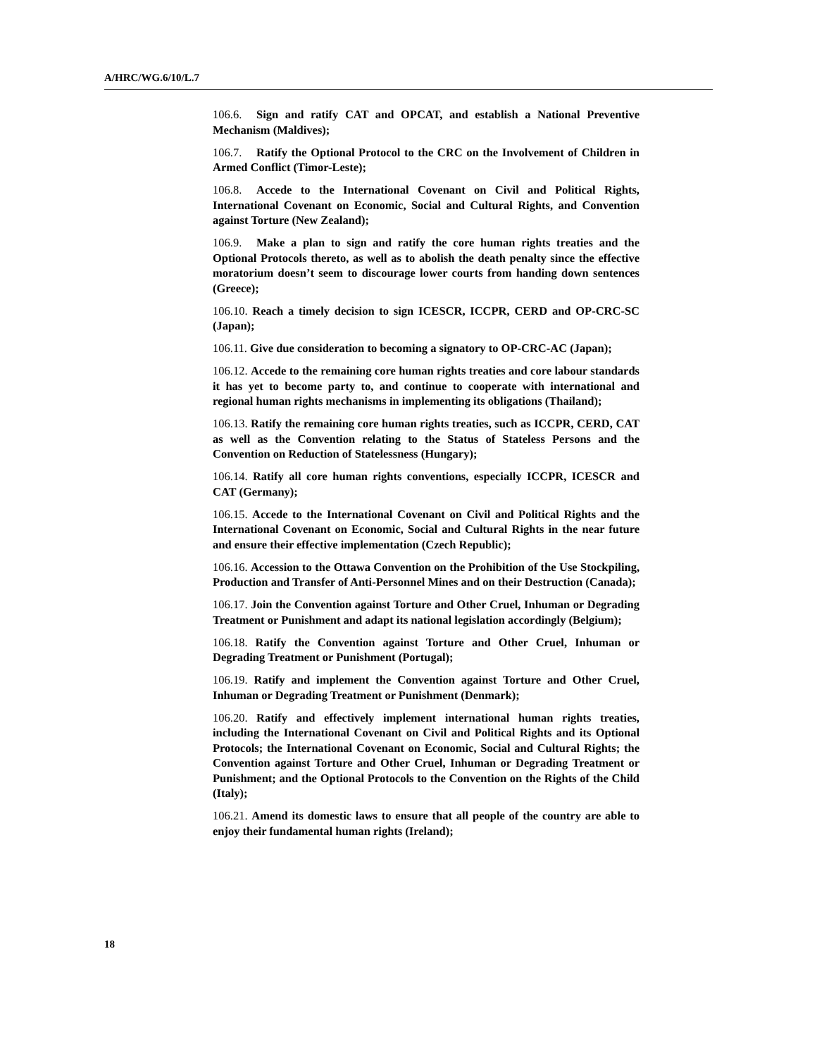A/HRC/WG.6/10/L.7
106.6. Sign and ratify CAT and OPCAT, and establish a National Preventive Mechanism (Maldives);
106.7. Ratify the Optional Protocol to the CRC on the Involvement of Children in Armed Conflict (Timor-Leste);
106.8. Accede to the International Covenant on Civil and Political Rights, International Covenant on Economic, Social and Cultural Rights, and Convention against Torture (New Zealand);
106.9. Make a plan to sign and ratify the core human rights treaties and the Optional Protocols thereto, as well as to abolish the death penalty since the effective moratorium doesn’t seem to discourage lower courts from handing down sentences (Greece);
106.10. Reach a timely decision to sign ICESCR, ICCPR, CERD and OP-CRC-SC (Japan);
106.11. Give due consideration to becoming a signatory to OP-CRC-AC (Japan);
106.12. Accede to the remaining core human rights treaties and core labour standards it has yet to become party to, and continue to cooperate with international and regional human rights mechanisms in implementing its obligations (Thailand);
106.13. Ratify the remaining core human rights treaties, such as ICCPR, CERD, CAT as well as the Convention relating to the Status of Stateless Persons and the Convention on Reduction of Statelessness (Hungary);
106.14. Ratify all core human rights conventions, especially ICCPR, ICESCR and CAT (Germany);
106.15. Accede to the International Covenant on Civil and Political Rights and the International Covenant on Economic, Social and Cultural Rights in the near future and ensure their effective implementation (Czech Republic);
106.16. Accession to the Ottawa Convention on the Prohibition of the Use Stockpiling, Production and Transfer of Anti-Personnel Mines and on their Destruction (Canada);
106.17. Join the Convention against Torture and Other Cruel, Inhuman or Degrading Treatment or Punishment and adapt its national legislation accordingly (Belgium);
106.18. Ratify the Convention against Torture and Other Cruel, Inhuman or Degrading Treatment or Punishment (Portugal);
106.19. Ratify and implement the Convention against Torture and Other Cruel, Inhuman or Degrading Treatment or Punishment (Denmark);
106.20. Ratify and effectively implement international human rights treaties, including the International Covenant on Civil and Political Rights and its Optional Protocols; the International Covenant on Economic, Social and Cultural Rights; the Convention against Torture and Other Cruel, Inhuman or Degrading Treatment or Punishment; and the Optional Protocols to the Convention on the Rights of the Child (Italy);
106.21. Amend its domestic laws to ensure that all people of the country are able to enjoy their fundamental human rights (Ireland);
18